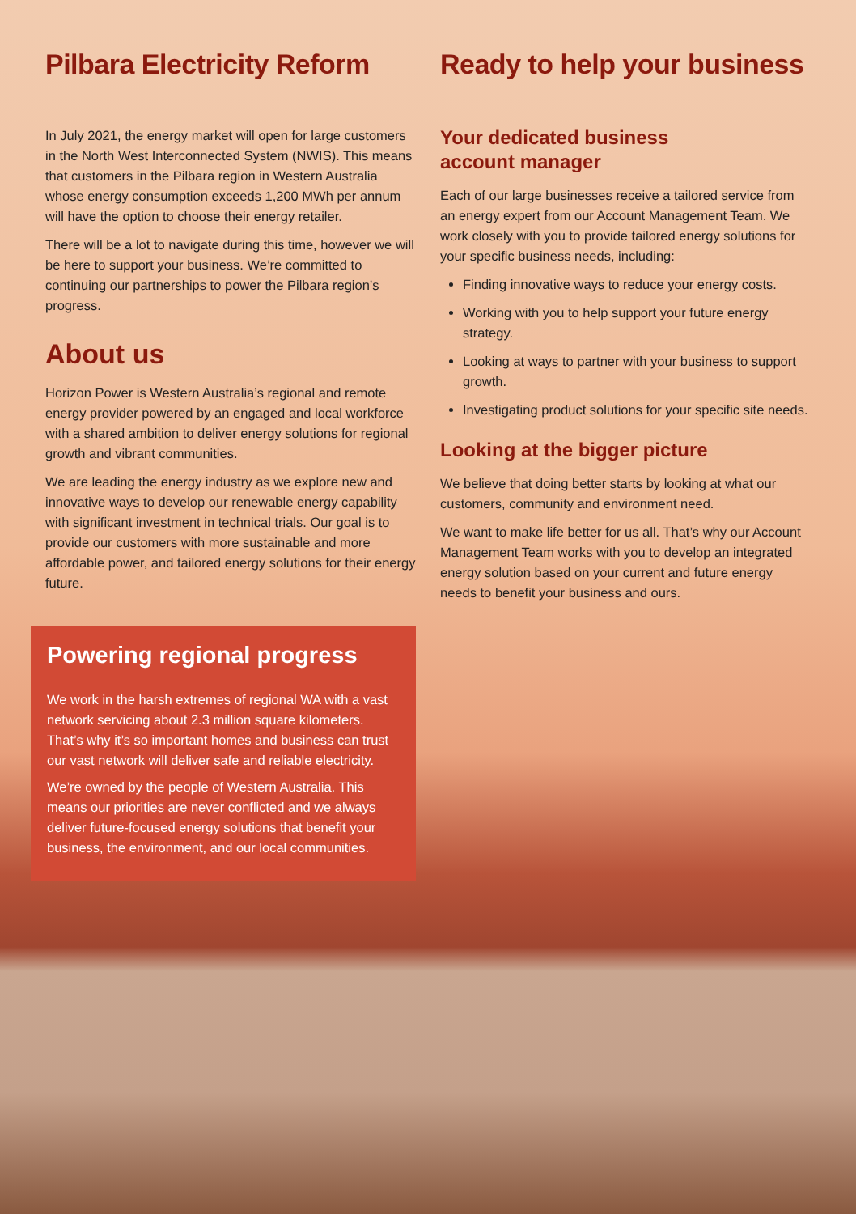Pilbara Electricity Reform
In July 2021, the energy market will open for large customers in the North West Interconnected System (NWIS). This means that customers in the Pilbara region in Western Australia whose energy consumption exceeds 1,200 MWh per annum will have the option to choose their energy retailer.
There will be a lot to navigate during this time, however we will be here to support your business. We’re committed to continuing our partnerships to power the Pilbara region’s progress.
About us
Horizon Power is Western Australia’s regional and remote energy provider powered by an engaged and local workforce with a shared ambition to deliver energy solutions for regional growth and vibrant communities.
We are leading the energy industry as we explore new and innovative ways to develop our renewable energy capability with significant investment in technical trials. Our goal is to provide our customers with more sustainable and more affordable power, and tailored energy solutions for their energy future.
Powering regional progress
We work in the harsh extremes of regional WA with a vast network servicing about 2.3 million square kilometers. That’s why it’s so important homes and business can trust our vast network will deliver safe and reliable electricity.
We’re owned by the people of Western Australia. This means our priorities are never conflicted and we always deliver future-focused energy solutions that benefit your business, the environment, and our local communities.
Ready to help your business
Your dedicated business
account manager
Each of our large businesses receive a tailored service from an energy expert from our Account Management Team. We work closely with you to provide tailored energy solutions for your specific business needs, including:
Finding innovative ways to reduce your energy costs.
Working with you to help support your future energy strategy.
Looking at ways to partner with your business to support growth.
Investigating product solutions for your specific site needs.
Looking at the bigger picture
We believe that doing better starts by looking at what our customers, community and environment need.
We want to make life better for us all. That’s why our Account Management Team works with you to develop an integrated energy solution based on your current and future energy needs to benefit your business and ours.